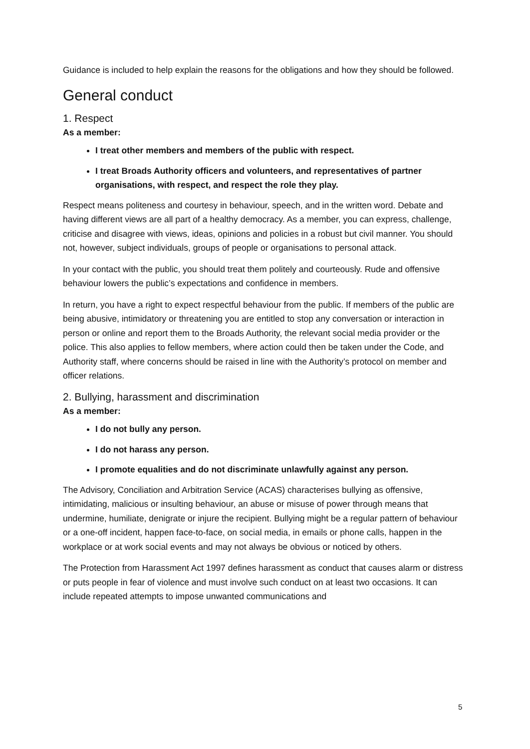Guidance is included to help explain the reasons for the obligations and how they should be followed.
General conduct
1. Respect
As a member:
I treat other members and members of the public with respect.
I treat Broads Authority officers and volunteers, and representatives of partner organisations, with respect, and respect the role they play.
Respect means politeness and courtesy in behaviour, speech, and in the written word. Debate and having different views are all part of a healthy democracy. As a member, you can express, challenge, criticise and disagree with views, ideas, opinions and policies in a robust but civil manner. You should not, however, subject individuals, groups of people or organisations to personal attack.
In your contact with the public, you should treat them politely and courteously. Rude and offensive behaviour lowers the public’s expectations and confidence in members.
In return, you have a right to expect respectful behaviour from the public. If members of the public are being abusive, intimidatory or threatening you are entitled to stop any conversation or interaction in person or online and report them to the Broads Authority, the relevant social media provider or the police. This also applies to fellow members, where action could then be taken under the Code, and Authority staff, where concerns should be raised in line with the Authority’s protocol on member and officer relations.
2. Bullying, harassment and discrimination
As a member:
I do not bully any person.
I do not harass any person.
I promote equalities and do not discriminate unlawfully against any person.
The Advisory, Conciliation and Arbitration Service (ACAS) characterises bullying as offensive, intimidating, malicious or insulting behaviour, an abuse or misuse of power through means that undermine, humiliate, denigrate or injure the recipient. Bullying might be a regular pattern of behaviour or a one-off incident, happen face-to-face, on social media, in emails or phone calls, happen in the workplace or at work social events and may not always be obvious or noticed by others.
The Protection from Harassment Act 1997 defines harassment as conduct that causes alarm or distress or puts people in fear of violence and must involve such conduct on at least two occasions. It can include repeated attempts to impose unwanted communications and
5